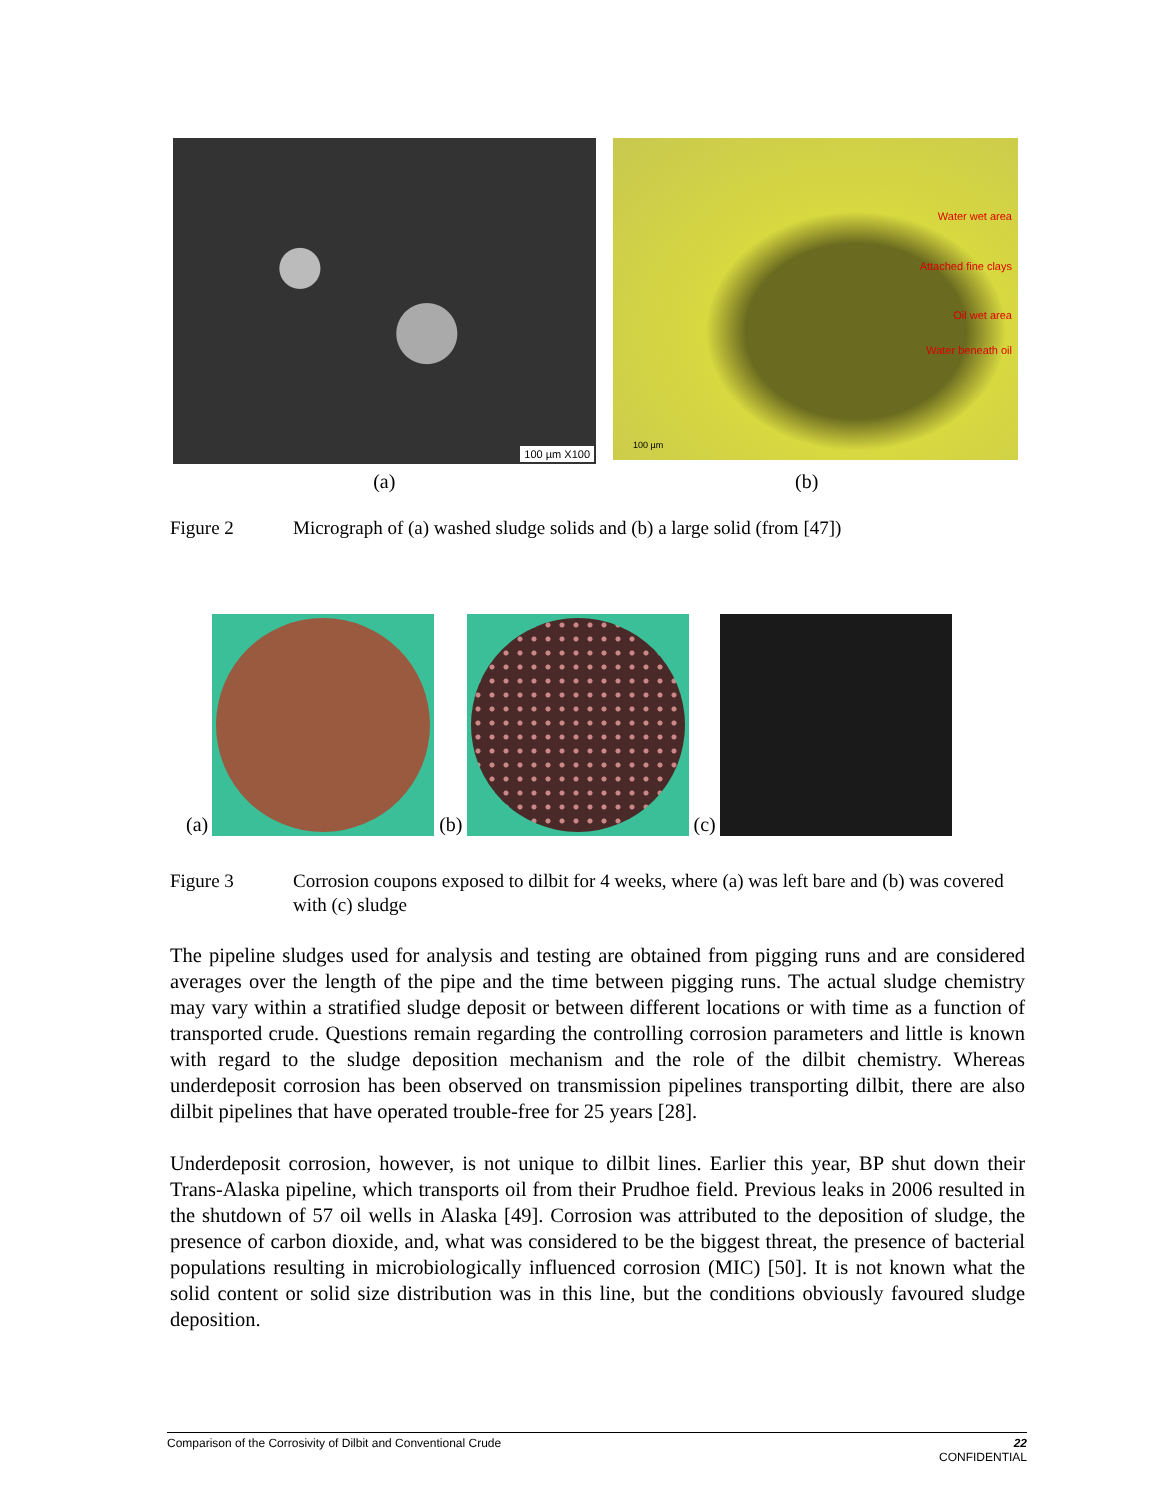100 µm X100
Water wet area
Attached fine clays
Oil wet area
Water beneath oil
100 µm
(a) (b)
Figure 2 Micrograph of (a) washed sludge solids and (b) a large solid (from [47])
(a)
(b)
(c)
Figure 3 Corrosion coupons exposed to dilbit for 4 weeks, where (a) was left bare and (b) was covered with (c) sludge
The pipeline sludges used for analysis and testing are obtained from pigging runs and are considered averages over the length of the pipe and the time between pigging runs. The actual sludge chemistry may vary within a stratified sludge deposit or between different locations or with time as a function of transported crude. Questions remain regarding the controlling corrosion parameters and little is known with regard to the sludge deposition mechanism and the role of the dilbit chemistry. Whereas underdeposit corrosion has been observed on transmission pipelines transporting dilbit, there are also dilbit pipelines that have operated trouble-free for 25 years [28].
Underdeposit corrosion, however, is not unique to dilbit lines. Earlier this year, BP shut down their Trans-Alaska pipeline, which transports oil from their Prudhoe field. Previous leaks in 2006 resulted in the shutdown of 57 oil wells in Alaska [49]. Corrosion was attributed to the deposition of sludge, the presence of carbon dioxide, and, what was considered to be the biggest threat, the presence of bacterial populations resulting in microbiologically influenced corrosion (MIC) [50]. It is not known what the solid content or solid size distribution was in this line, but the conditions obviously favoured sludge deposition.
Comparison of the Corrosivity of Dilbit and Conventional Crude 22
CONFIDENTIAL